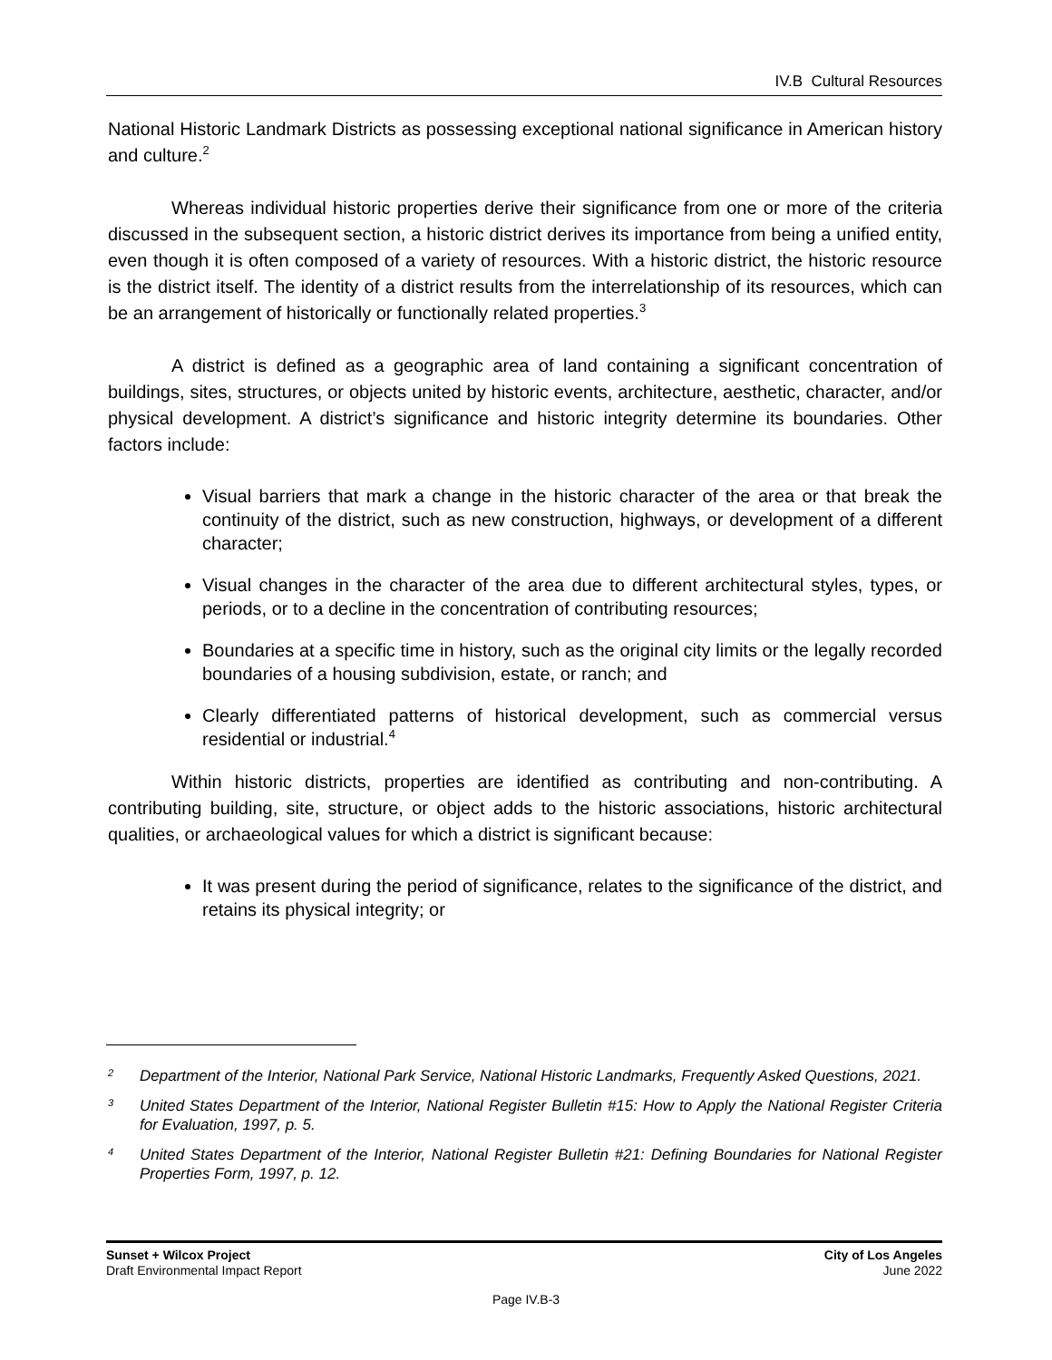IV.B Cultural Resources
National Historic Landmark Districts as possessing exceptional national significance in American history and culture.<sup>2</sup>
Whereas individual historic properties derive their significance from one or more of the criteria discussed in the subsequent section, a historic district derives its importance from being a unified entity, even though it is often composed of a variety of resources. With a historic district, the historic resource is the district itself. The identity of a district results from the interrelationship of its resources, which can be an arrangement of historically or functionally related properties.<sup>3</sup>
A district is defined as a geographic area of land containing a significant concentration of buildings, sites, structures, or objects united by historic events, architecture, aesthetic, character, and/or physical development. A district’s significance and historic integrity determine its boundaries. Other factors include:
Visual barriers that mark a change in the historic character of the area or that break the continuity of the district, such as new construction, highways, or development of a different character;
Visual changes in the character of the area due to different architectural styles, types, or periods, or to a decline in the concentration of contributing resources;
Boundaries at a specific time in history, such as the original city limits or the legally recorded boundaries of a housing subdivision, estate, or ranch; and
Clearly differentiated patterns of historical development, such as commercial versus residential or industrial.<sup>4</sup>
Within historic districts, properties are identified as contributing and non-contributing. A contributing building, site, structure, or object adds to the historic associations, historic architectural qualities, or archaeological values for which a district is significant because:
It was present during the period of significance, relates to the significance of the district, and retains its physical integrity; or
<sup>2</sup> Department of the Interior, National Park Service, National Historic Landmarks, Frequently Asked Questions, 2021.
<sup>3</sup> United States Department of the Interior, National Register Bulletin #15: How to Apply the National Register Criteria for Evaluation, 1997, p. 5.
<sup>4</sup> United States Department of the Interior, National Register Bulletin #21: Defining Boundaries for National Register Properties Form, 1997, p. 12.
Sunset + Wilcox Project
Draft Environmental Impact Report
City of Los Angeles
June 2022
Page IV.B-3